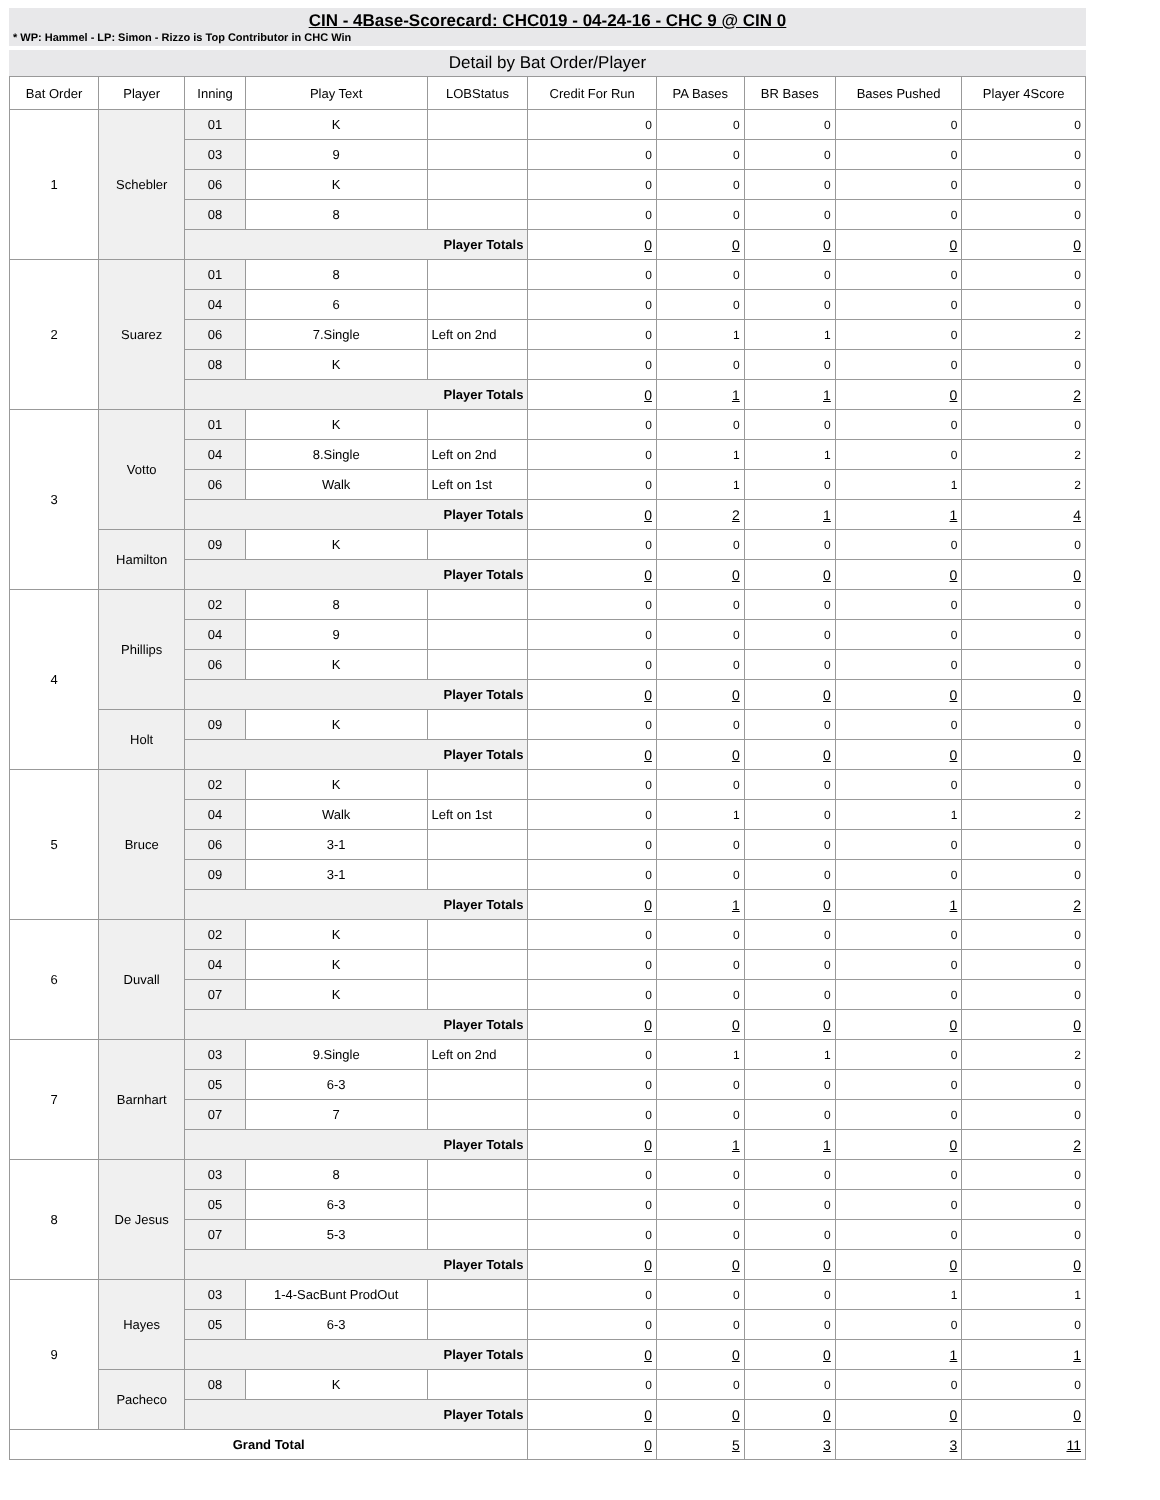CIN - 4Base-Scorecard: CHC019 - 04-24-16 - CHC 9 @ CIN 0
* WP: Hammel - LP: Simon - Rizzo is Top Contributor in CHC Win
Detail by Bat Order/Player
| Bat Order | Player | Inning | Play Text | LOBStatus | Credit For Run | PA Bases | BR Bases | Bases Pushed | Player 4Score |
| --- | --- | --- | --- | --- | --- | --- | --- | --- | --- |
| 1 | Schebler | 01 | K | | 0 | 0 | 0 | 0 | 0 |
| | | 03 | 9 | | 0 | 0 | 0 | 0 | 0 |
| | | 06 | K | | 0 | 0 | 0 | 0 | 0 |
| | | 08 | 8 | | 0 | 0 | 0 | 0 | 0 |
| | | Player Totals | | | 0 | 0 | 0 | 0 | 0 |
| 2 | Suarez | 01 | 8 | | 0 | 0 | 0 | 0 | 0 |
| | | 04 | 6 | | 0 | 0 | 0 | 0 | 0 |
| | | 06 | 7.Single | Left on 2nd | 0 | 1 | 1 | 0 | 2 |
| | | 08 | K | | 0 | 0 | 0 | 0 | 0 |
| | | Player Totals | | | 0 | 1 | 1 | 0 | 2 |
| 3 | Votto | 01 | K | | 0 | 0 | 0 | 0 | 0 |
| | | 04 | 8.Single | Left on 2nd | 0 | 1 | 1 | 0 | 2 |
| | | 06 | Walk | Left on 1st | 0 | 1 | 0 | 1 | 2 |
| | | Player Totals | | | 0 | 2 | 1 | 1 | 4 |
| | Hamilton | 09 | K | | 0 | 0 | 0 | 0 | 0 |
| | | Player Totals | | | 0 | 0 | 0 | 0 | 0 |
| 4 | Phillips | 02 | 8 | | 0 | 0 | 0 | 0 | 0 |
| | | 04 | 9 | | 0 | 0 | 0 | 0 | 0 |
| | | 06 | K | | 0 | 0 | 0 | 0 | 0 |
| | | Player Totals | | | 0 | 0 | 0 | 0 | 0 |
| | Holt | 09 | K | | 0 | 0 | 0 | 0 | 0 |
| | | Player Totals | | | 0 | 0 | 0 | 0 | 0 |
| 5 | Bruce | 02 | K | | 0 | 0 | 0 | 0 | 0 |
| | | 04 | Walk | Left on 1st | 0 | 1 | 0 | 1 | 2 |
| | | 06 | 3-1 | | 0 | 0 | 0 | 0 | 0 |
| | | 09 | 3-1 | | 0 | 0 | 0 | 0 | 0 |
| | | Player Totals | | | 0 | 1 | 0 | 1 | 2 |
| 6 | Duvall | 02 | K | | 0 | 0 | 0 | 0 | 0 |
| | | 04 | K | | 0 | 0 | 0 | 0 | 0 |
| | | 07 | K | | 0 | 0 | 0 | 0 | 0 |
| | | Player Totals | | | 0 | 0 | 0 | 0 | 0 |
| 7 | Barnhart | 03 | 9.Single | Left on 2nd | 0 | 1 | 1 | 0 | 2 |
| | | 05 | 6-3 | | 0 | 0 | 0 | 0 | 0 |
| | | 07 | 7 | | 0 | 0 | 0 | 0 | 0 |
| | | Player Totals | | | 0 | 1 | 1 | 0 | 2 |
| 8 | De Jesus | 03 | 8 | | 0 | 0 | 0 | 0 | 0 |
| | | 05 | 6-3 | | 0 | 0 | 0 | 0 | 0 |
| | | 07 | 5-3 | | 0 | 0 | 0 | 0 | 0 |
| | | Player Totals | | | 0 | 0 | 0 | 0 | 0 |
| 9 | Hayes | 03 | 1-4-SacBunt ProdOut | | 0 | 0 | 0 | 1 | 1 |
| | | 05 | 6-3 | | 0 | 0 | 0 | 0 | 0 |
| | | Player Totals | | | 0 | 0 | 0 | 1 | 1 |
| | Pacheco | 08 | K | | 0 | 0 | 0 | 0 | 0 |
| | | Player Totals | | | 0 | 0 | 0 | 0 | 0 |
| Grand Total | | | | | 0 | 5 | 3 | 3 | 11 |